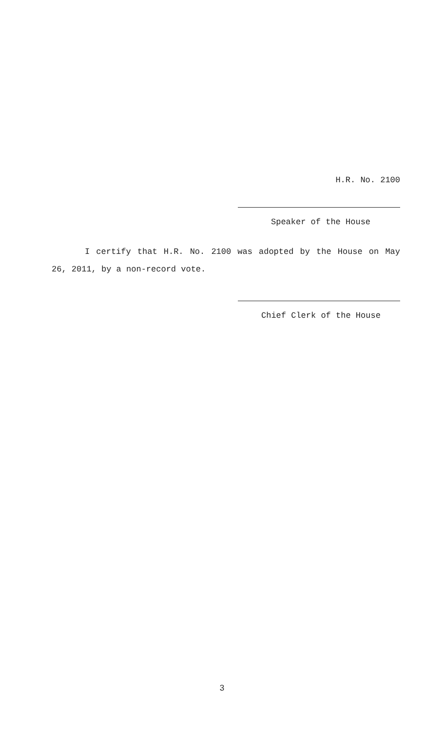H.R. No. 2100
Speaker of the House
I certify that H.R. No. 2100 was adopted by the House on May 26, 2011, by a non-record vote.
Chief Clerk of the House
3